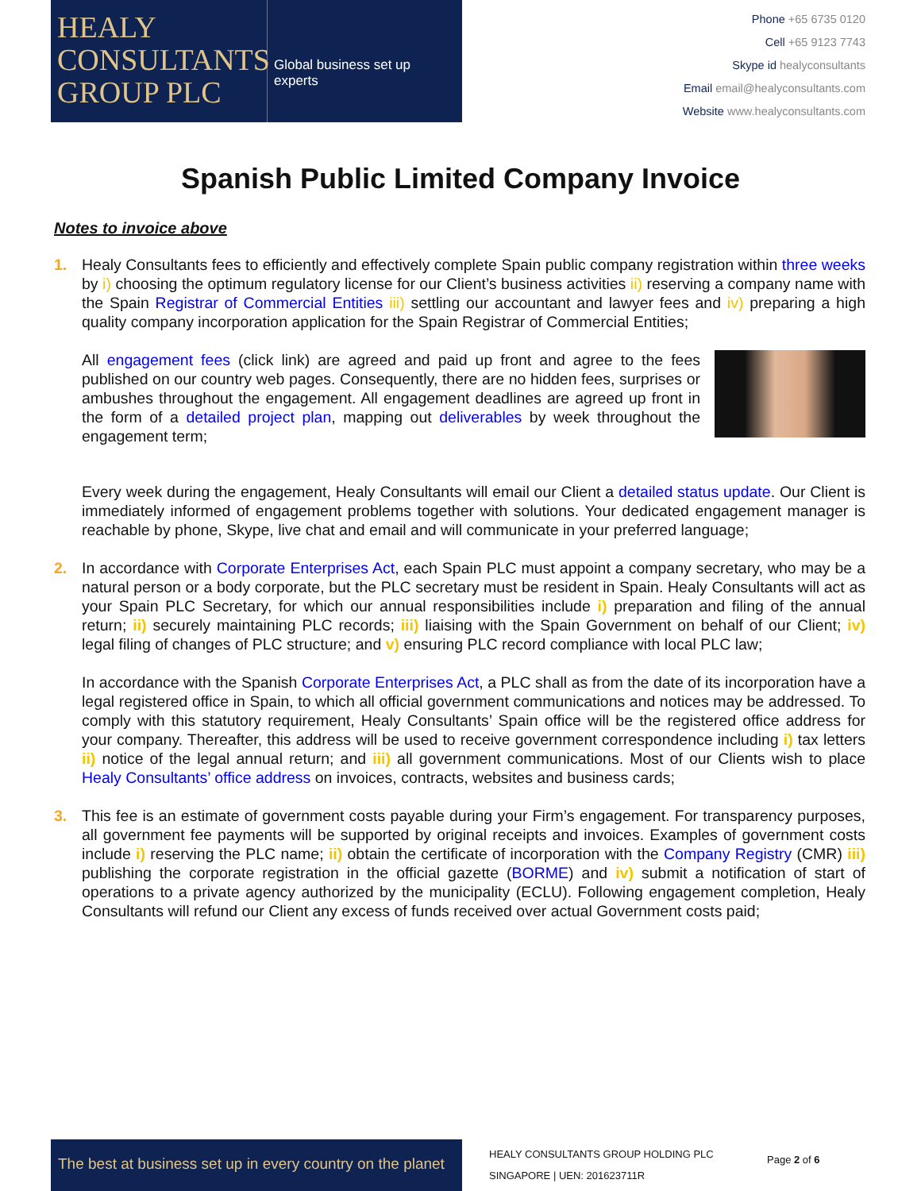HEALY CONSULTANTS GROUP PLC
Global business set up experts
Phone +65 6735 0120
Cell +65 9123 7743
Skype id healyconsultants
Email email@healyconsultants.com
Website www.healyconsultants.com
Spanish Public Limited Company Invoice
Notes to invoice above
1. Healy Consultants fees to efficiently and effectively complete Spain public company registration within three weeks by i) choosing the optimum regulatory license for our Client’s business activities ii) reserving a company name with the Spain Registrar of Commercial Entities iii) settling our accountant and lawyer fees and iv) preparing a high quality company incorporation application for the Spain Registrar of Commercial Entities;
All engagement fees (click link) are agreed and paid up front and agree to the fees published on our country web pages. Consequently, there are no hidden fees, surprises or ambushes throughout the engagement. All engagement deadlines are agreed up front in the form of a detailed project plan, mapping out deliverables by week throughout the engagement term;
Every week during the engagement, Healy Consultants will email our Client a detailed status update. Our Client is immediately informed of engagement problems together with solutions. Your dedicated engagement manager is reachable by phone, Skype, live chat and email and will communicate in your preferred language;
2. In accordance with Corporate Enterprises Act, each Spain PLC must appoint a company secretary, who may be a natural person or a body corporate, but the PLC secretary must be resident in Spain. Healy Consultants will act as your Spain PLC Secretary, for which our annual responsibilities include i) preparation and filing of the annual return; ii) securely maintaining PLC records; iii) liaising with the Spain Government on behalf of our Client; iv) legal filing of changes of PLC structure; and v) ensuring PLC record compliance with local PLC law;
In accordance with the Spanish Corporate Enterprises Act, a PLC shall as from the date of its incorporation have a legal registered office in Spain, to which all official government communications and notices may be addressed. To comply with this statutory requirement, Healy Consultants’ Spain office will be the registered office address for your company. Thereafter, this address will be used to receive government correspondence including i) tax letters ii) notice of the legal annual return; and iii) all government communications. Most of our Clients wish to place Healy Consultants’ office address on invoices, contracts, websites and business cards;
3. This fee is an estimate of government costs payable during your Firm’s engagement. For transparency purposes, all government fee payments will be supported by original receipts and invoices. Examples of government costs include i) reserving the PLC name; ii) obtain the certificate of incorporation with the Company Registry (CMR) iii) publishing the corporate registration in the official gazette (BORME) and iv) submit a notification of start of operations to a private agency authorized by the municipality (ECLU). Following engagement completion, Healy Consultants will refund our Client any excess of funds received over actual Government costs paid;
The best at business set up in every country on the planet
HEALY CONSULTANTS GROUP HOLDING PLC
SINGAPORE | UEN: 201623711R
Page 2 of 6